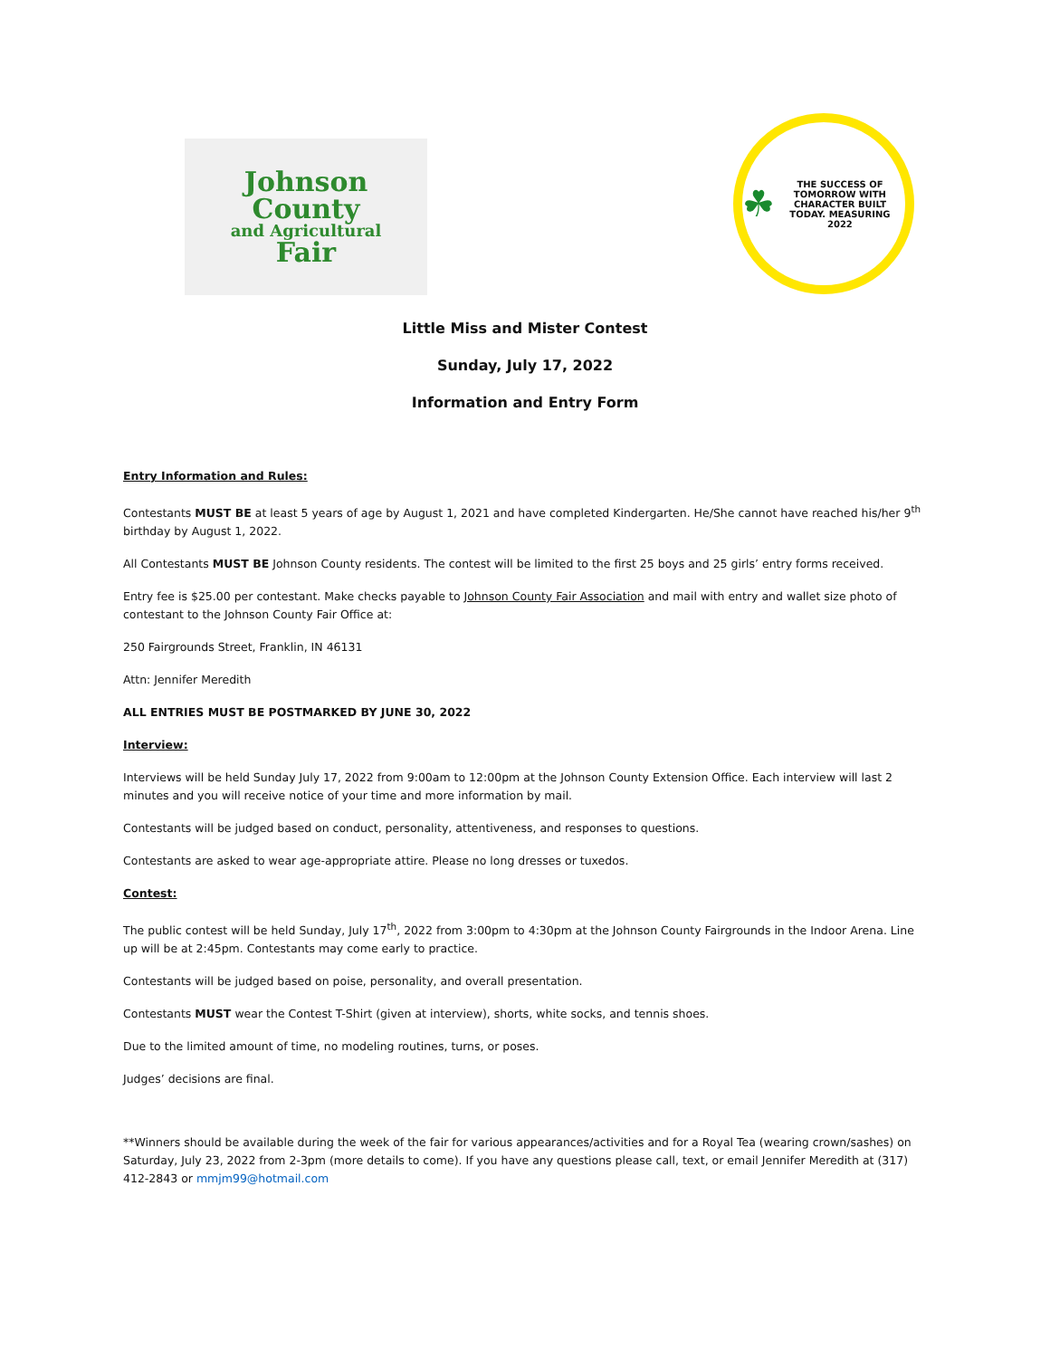Johnson
County
and Agricultural
Fair
☘
THE SUCCESS OF TOMORROW WITH CHARACTER BUILT TODAY. MEASURING
2022
Little Miss and Mister Contest
Sunday, July 17, 2022
Information and Entry Form
Entry Information and Rules:
Contestants MUST BE at least 5 years of age by August 1, 2021 and have completed Kindergarten. He/She cannot have reached his/her 9<sup>th</sup> birthday by August 1, 2022.
All Contestants MUST BE Johnson County residents. The contest will be limited to the first 25 boys and 25 girls’ entry forms received.
Entry fee is $25.00 per contestant. Make checks payable to Johnson County Fair Association and mail with entry and wallet size photo of contestant to the Johnson County Fair Office at:
250 Fairgrounds Street, Franklin, IN 46131
Attn: Jennifer Meredith
ALL ENTRIES MUST BE POSTMARKED BY JUNE 30, 2022
Interview:
Interviews will be held Sunday July 17, 2022 from 9:00am to 12:00pm at the Johnson County Extension Office. Each interview will last 2 minutes and you will receive notice of your time and more information by mail.
Contestants will be judged based on conduct, personality, attentiveness, and responses to questions.
Contestants are asked to wear age-appropriate attire. Please no long dresses or tuxedos.
Contest:
The public contest will be held Sunday, July 17<sup>th</sup>, 2022 from 3:00pm to 4:30pm at the Johnson County Fairgrounds in the Indoor Arena. Line up will be at 2:45pm. Contestants may come early to practice.
Contestants will be judged based on poise, personality, and overall presentation.
Contestants MUST wear the Contest T-Shirt (given at interview), shorts, white socks, and tennis shoes.
Due to the limited amount of time, no modeling routines, turns, or poses.
Judges’ decisions are final.
**Winners should be available during the week of the fair for various appearances/activities and for a Royal Tea (wearing crown/sashes) on Saturday, July 23, 2022 from 2-3pm (more details to come). If you have any questions please call, text, or email Jennifer Meredith at (317) 412-2843 or mmjm99@hotmail.com